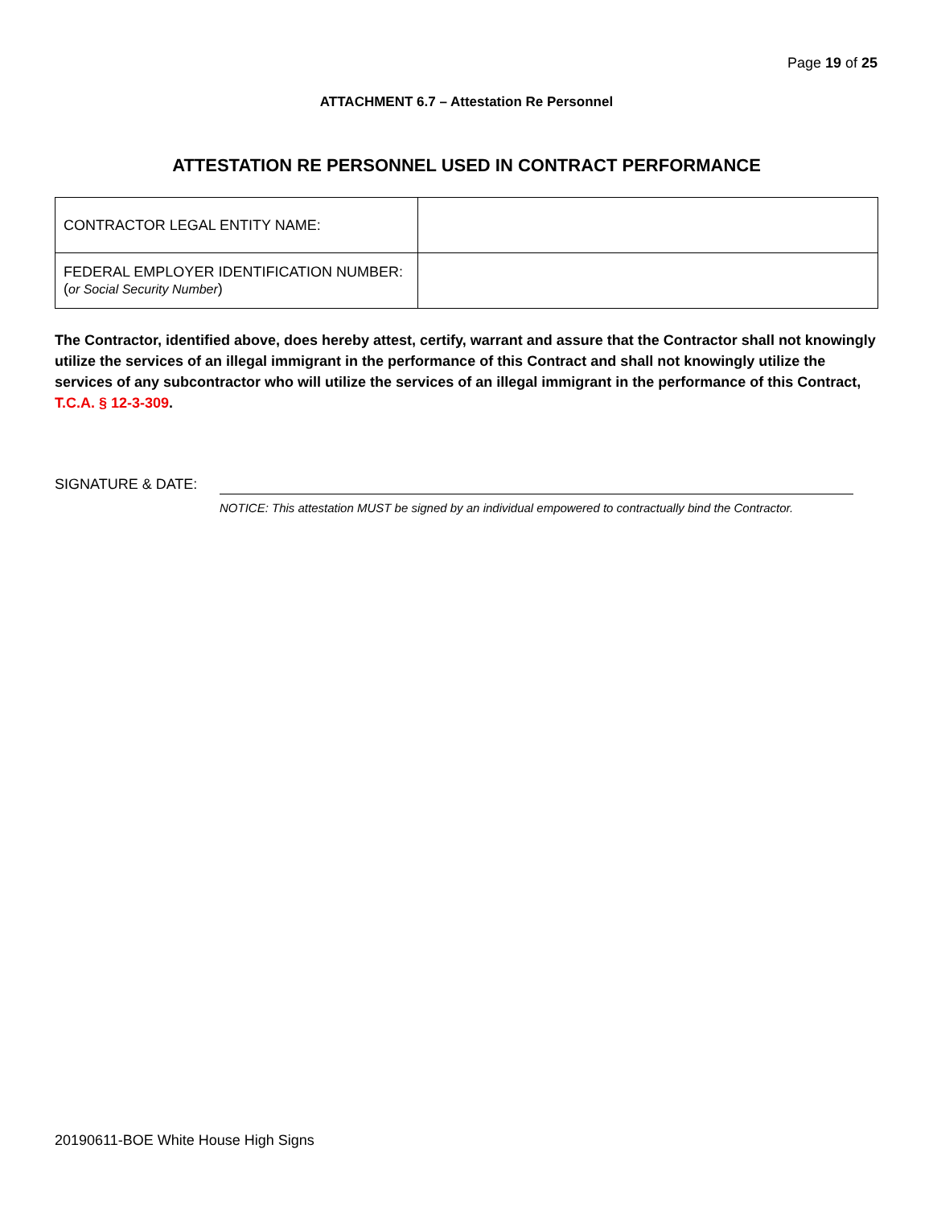Page 19 of 25
ATTACHMENT 6.7 – Attestation Re Personnel
ATTESTATION RE PERSONNEL USED IN CONTRACT PERFORMANCE
| CONTRACTOR LEGAL ENTITY NAME: | |
| FEDERAL EMPLOYER IDENTIFICATION NUMBER: ( or Social Security Number ) | |
The Contractor, identified above, does hereby attest, certify, warrant and assure that the Contractor shall not knowingly utilize the services of an illegal immigrant in the performance of this Contract and shall not knowingly utilize the services of any subcontractor who will utilize the services of an illegal immigrant in the performance of this Contract, T.C.A. § 12-3-309.
SIGNATURE & DATE:
NOTICE: This attestation MUST be signed by an individual empowered to contractually bind the Contractor.
20190611-BOE White House High Signs